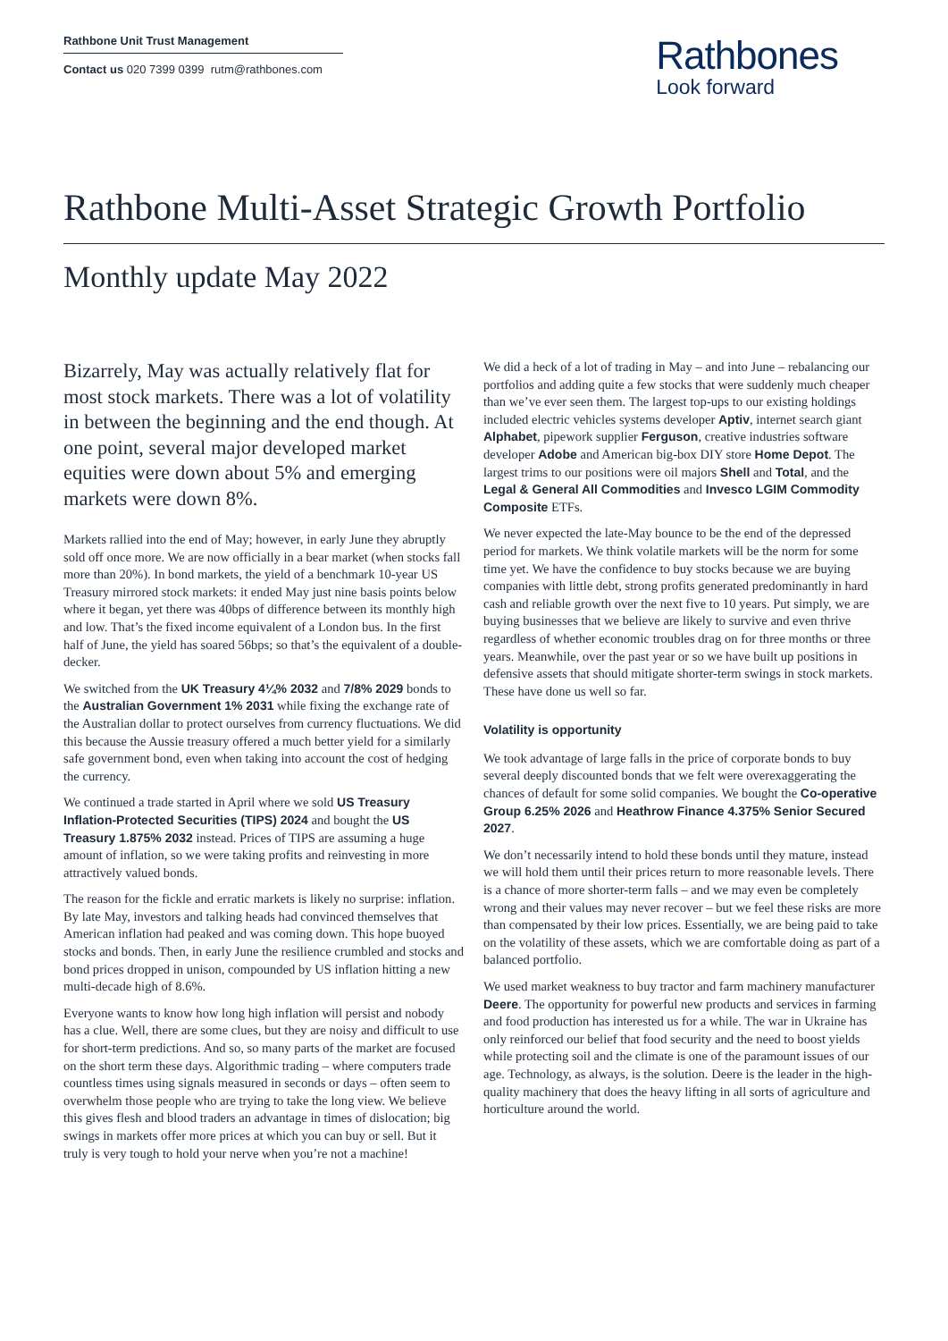Rathbone Unit Trust Management
Contact us 020 7399 0399 rutm@rathbones.com
Rathbones
Look forward
Rathbone Multi-Asset Strategic Growth Portfolio
Monthly update May 2022
Bizarrely, May was actually relatively flat for most stock markets. There was a lot of volatility in between the beginning and the end though. At one point, several major developed market equities were down about 5% and emerging markets were down 8%.
Markets rallied into the end of May; however, in early June they abruptly sold off once more. We are now officially in a bear market (when stocks fall more than 20%). In bond markets, the yield of a benchmark 10-year US Treasury mirrored stock markets: it ended May just nine basis points below where it began, yet there was 40bps of difference between its monthly high and low. That’s the fixed income equivalent of a London bus. In the first half of June, the yield has soared 56bps; so that’s the equivalent of a double-decker.
We switched from the UK Treasury 4¼% 2032 and 7/8% 2029 bonds to the Australian Government 1% 2031 while fixing the exchange rate of the Australian dollar to protect ourselves from currency fluctuations. We did this because the Aussie treasury offered a much better yield for a similarly safe government bond, even when taking into account the cost of hedging the currency.
We continued a trade started in April where we sold US Treasury Inflation-Protected Securities (TIPS) 2024 and bought the US Treasury 1.875% 2032 instead. Prices of TIPS are assuming a huge amount of inflation, so we were taking profits and reinvesting in more attractively valued bonds.
The reason for the fickle and erratic markets is likely no surprise: inflation. By late May, investors and talking heads had convinced themselves that American inflation had peaked and was coming down. This hope buoyed stocks and bonds. Then, in early June the resilience crumbled and stocks and bond prices dropped in unison, compounded by US inflation hitting a new multi-decade high of 8.6%.
Everyone wants to know how long high inflation will persist and nobody has a clue. Well, there are some clues, but they are noisy and difficult to use for short-term predictions. And so, so many parts of the market are focused on the short term these days. Algorithmic trading – where computers trade countless times using signals measured in seconds or days – often seem to overwhelm those people who are trying to take the long view. We believe this gives flesh and blood traders an advantage in times of dislocation; big swings in markets offer more prices at which you can buy or sell. But it truly is very tough to hold your nerve when you’re not a machine!
We did a heck of a lot of trading in May – and into June – rebalancing our portfolios and adding quite a few stocks that were suddenly much cheaper than we’ve ever seen them. The largest top-ups to our existing holdings included electric vehicles systems developer Aptiv, internet search giant Alphabet, pipework supplier Ferguson, creative industries software developer Adobe and American big-box DIY store Home Depot. The largest trims to our positions were oil majors Shell and Total, and the Legal & General All Commodities and Invesco LGIM Commodity Composite ETFs.
We never expected the late-May bounce to be the end of the depressed period for markets. We think volatile markets will be the norm for some time yet. We have the confidence to buy stocks because we are buying companies with little debt, strong profits generated predominantly in hard cash and reliable growth over the next five to 10 years. Put simply, we are buying businesses that we believe are likely to survive and even thrive regardless of whether economic troubles drag on for three months or three years. Meanwhile, over the past year or so we have built up positions in defensive assets that should mitigate shorter-term swings in stock markets. These have done us well so far.
Volatility is opportunity
We took advantage of large falls in the price of corporate bonds to buy several deeply discounted bonds that we felt were overexaggerating the chances of default for some solid companies. We bought the Co-operative Group 6.25% 2026 and Heathrow Finance 4.375% Senior Secured 2027.
We don’t necessarily intend to hold these bonds until they mature, instead we will hold them until their prices return to more reasonable levels. There is a chance of more shorter-term falls – and we may even be completely wrong and their values may never recover – but we feel these risks are more than compensated by their low prices. Essentially, we are being paid to take on the volatility of these assets, which we are comfortable doing as part of a balanced portfolio.
We used market weakness to buy tractor and farm machinery manufacturer Deere. The opportunity for powerful new products and services in farming and food production has interested us for a while. The war in Ukraine has only reinforced our belief that food security and the need to boost yields while protecting soil and the climate is one of the paramount issues of our age. Technology, as always, is the solution. Deere is the leader in the high-quality machinery that does the heavy lifting in all sorts of agriculture and horticulture around the world.